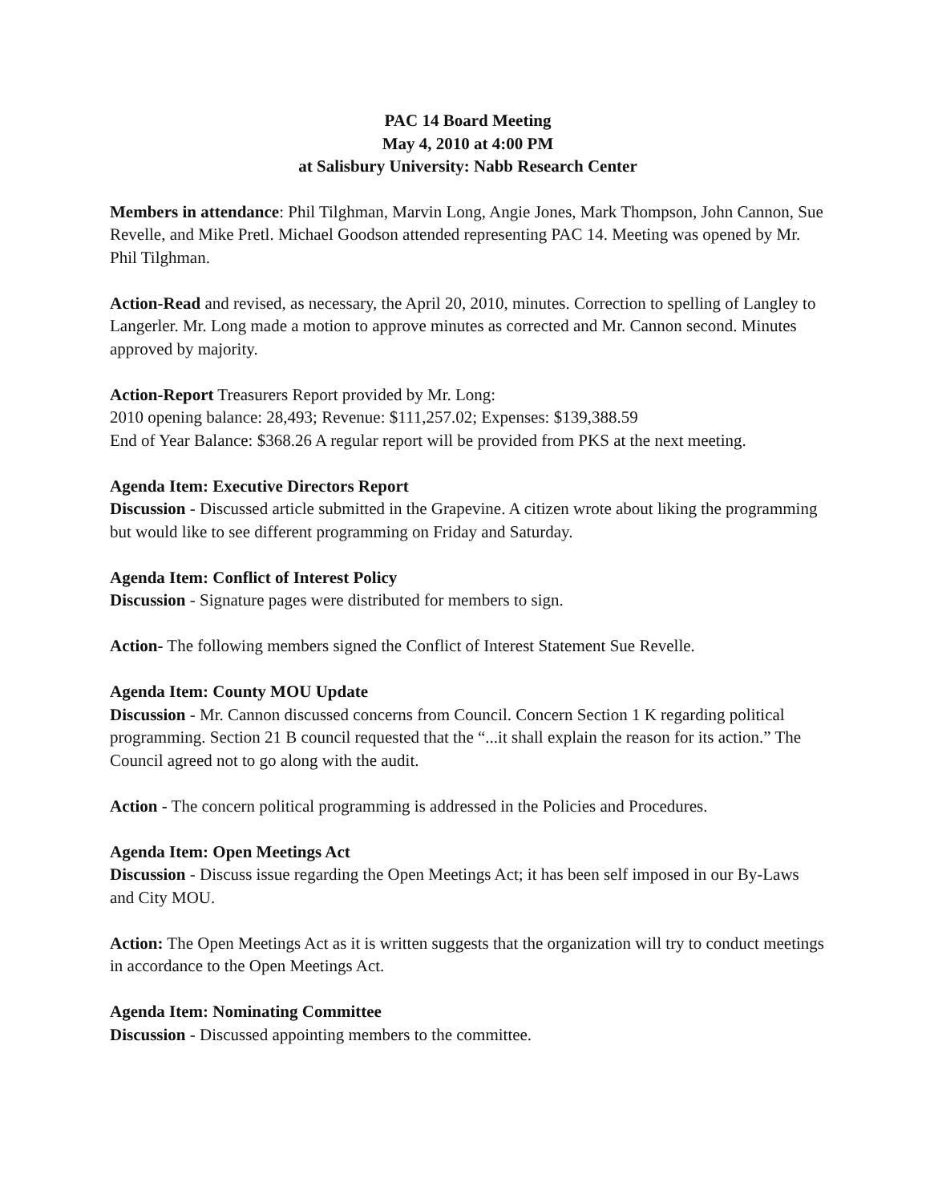PAC 14 Board Meeting
May 4, 2010 at 4:00 PM
at Salisbury University: Nabb Research Center
Members in attendance: Phil Tilghman, Marvin Long, Angie Jones, Mark Thompson, John Cannon, Sue Revelle, and Mike Pretl. Michael Goodson attended representing PAC 14. Meeting was opened by Mr. Phil Tilghman.
Action-Read and revised, as necessary, the April 20, 2010, minutes. Correction to spelling of Langley to Langerler. Mr. Long made a motion to approve minutes as corrected and Mr. Cannon second. Minutes approved by majority.
Action-Report Treasurers Report provided by Mr. Long:
2010 opening balance: 28,493; Revenue: $111,257.02; Expenses: $139,388.59
End of Year Balance: $368.26 A regular report will be provided from PKS at the next meeting.
Agenda Item: Executive Directors Report
Discussion - Discussed article submitted in the Grapevine. A citizen wrote about liking the programming but would like to see different programming on Friday and Saturday.
Agenda Item: Conflict of Interest Policy
Discussion - Signature pages were distributed for members to sign.
Action- The following members signed the Conflict of Interest Statement Sue Revelle.
Agenda Item: County MOU Update
Discussion - Mr. Cannon discussed concerns from Council. Concern Section 1 K regarding political programming. Section 21 B council requested that the “...it shall explain the reason for its action.” The Council agreed not to go along with the audit.
Action - The concern political programming is addressed in the Policies and Procedures.
Agenda Item: Open Meetings Act
Discussion - Discuss issue regarding the Open Meetings Act; it has been self imposed in our By-Laws and City MOU.
Action: The Open Meetings Act as it is written suggests that the organization will try to conduct meetings in accordance to the Open Meetings Act.
Agenda Item: Nominating Committee
Discussion - Discussed appointing members to the committee.